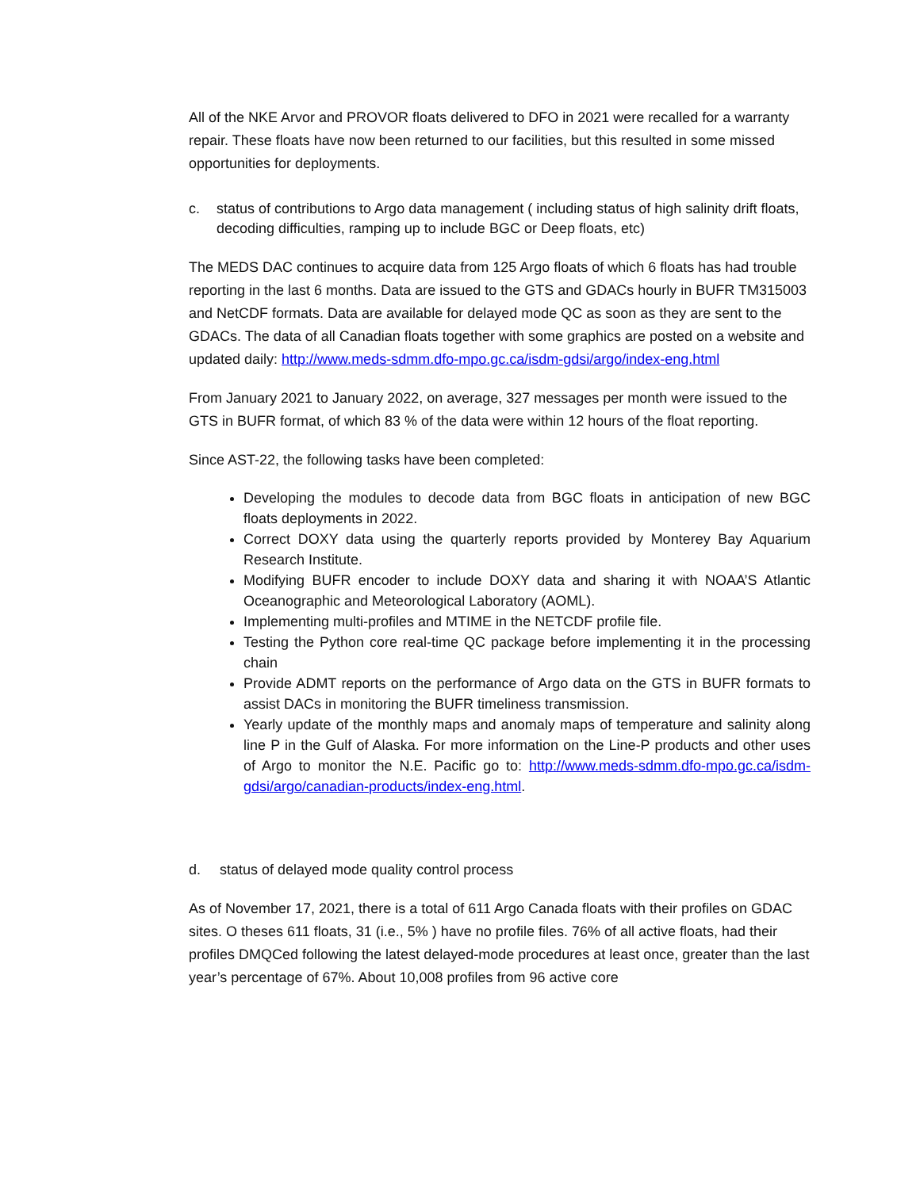All of the NKE Arvor and PROVOR floats delivered to DFO in 2021 were recalled for a warranty repair. These floats have now been returned to our facilities, but this resulted in some missed opportunities for deployments.
c. status of contributions to Argo data management ( including status of high salinity drift floats, decoding difficulties, ramping up to include BGC or Deep floats, etc)
The MEDS DAC continues to acquire data from 125 Argo floats of which 6 floats has had trouble reporting in the last 6 months. Data are issued to the GTS and GDACs hourly in BUFR TM315003 and NetCDF formats. Data are available for delayed mode QC as soon as they are sent to the GDACs. The data of all Canadian floats together with some graphics are posted on a website and updated daily: http://www.meds-sdmm.dfo-mpo.gc.ca/isdm-gdsi/argo/index-eng.html
From January 2021 to January 2022, on average, 327 messages per month were issued to the GTS in BUFR format, of which 83 % of the data were within 12 hours of the float reporting.
Since AST-22, the following tasks have been completed:
Developing the modules to decode data from BGC floats in anticipation of new BGC floats deployments in 2022.
Correct DOXY data using the quarterly reports provided by Monterey Bay Aquarium Research Institute.
Modifying BUFR encoder to include DOXY data and sharing it with NOAA’S Atlantic Oceanographic and Meteorological Laboratory (AOML).
Implementing multi-profiles and MTIME in the NETCDF profile file.
Testing the Python core real-time QC package before implementing it in the processing chain
Provide ADMT reports on the performance of Argo data on the GTS in BUFR formats to assist DACs in monitoring the BUFR timeliness transmission.
Yearly update of the monthly maps and anomaly maps of temperature and salinity along line P in the Gulf of Alaska. For more information on the Line-P products and other uses of Argo to monitor the N.E. Pacific go to: http://www.meds-sdmm.dfo-mpo.gc.ca/isdm-gdsi/argo/canadian-products/index-eng.html.
d. status of delayed mode quality control process
As of November 17, 2021, there is a total of 611 Argo Canada floats with their profiles on GDAC sites. O theses 611 floats, 31 (i.e., 5% ) have no profile files. 76% of all active floats, had their profiles DMQCed following the latest delayed-mode procedures at least once, greater than the last year’s percentage of 67%. About 10,008 profiles from 96 active core